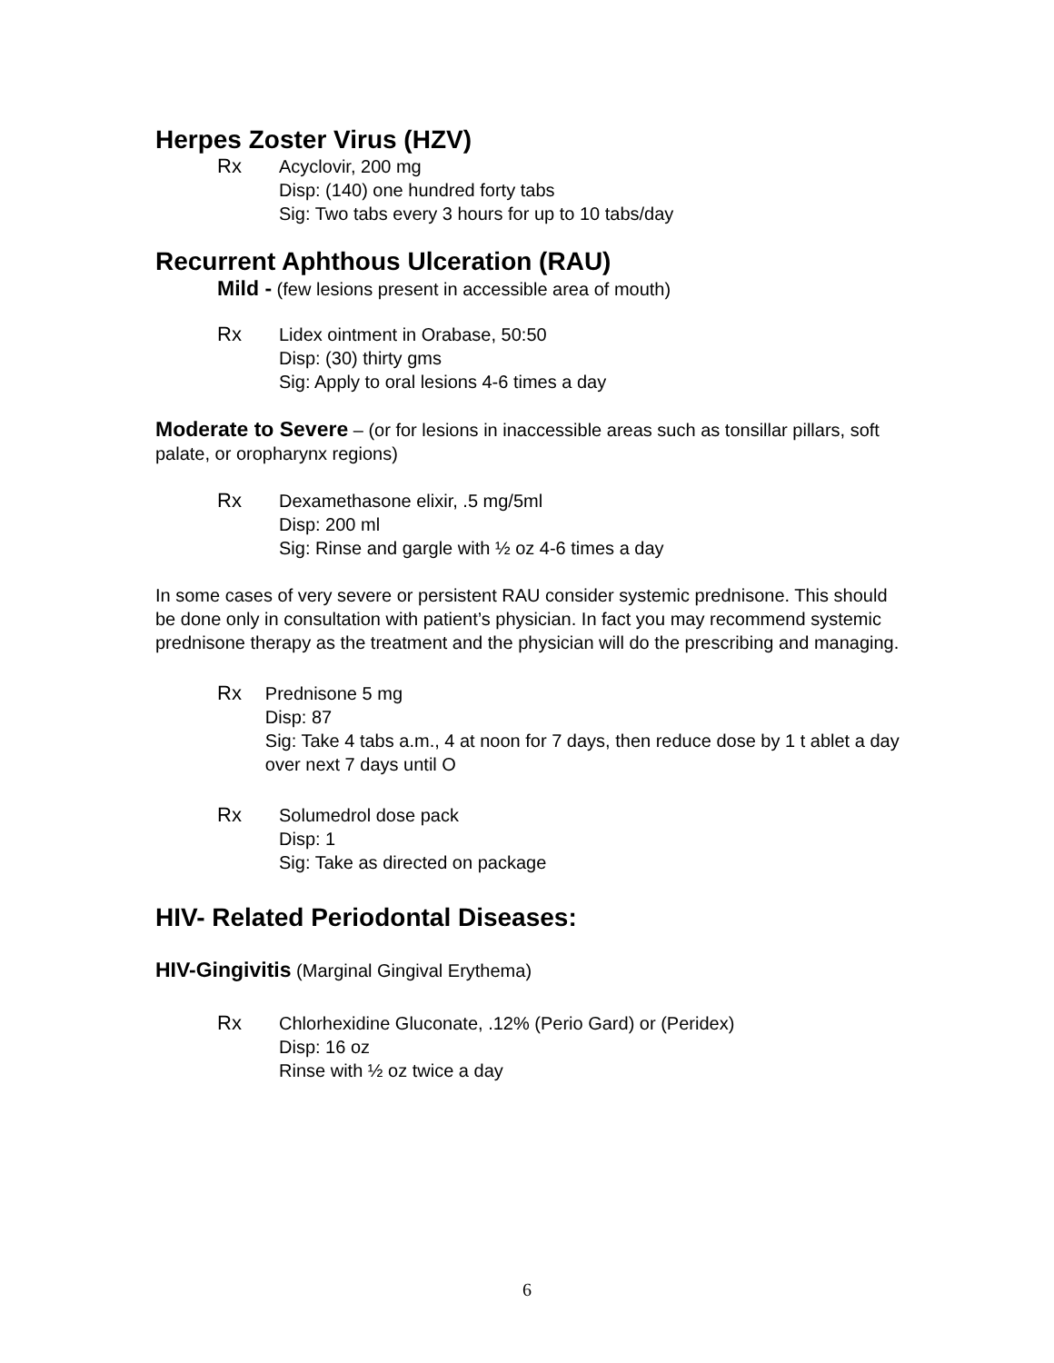Herpes Zoster Virus (HZV)
Rx Acyclovir, 200 mg
Disp: (140) one hundred forty tabs
Sig: Two tabs every 3 hours for up to 10 tabs/day
Recurrent Aphthous Ulceration (RAU)
Mild - (few lesions present in accessible area of mouth)
Rx Lidex ointment in Orabase, 50:50
Disp: (30) thirty gms
Sig: Apply to oral lesions 4-6 times a day
Moderate to Severe – (or for lesions in inaccessible areas such as tonsillar pillars, soft palate, or oropharynx regions)
Rx Dexamethasone elixir, .5 mg/5ml
Disp: 200 ml
Sig: Rinse and gargle with ½ oz 4-6 times a day
In some cases of very severe or persistent RAU consider systemic prednisone. This should be done only in consultation with patient’s physician. In fact you may recommend systemic prednisone therapy as the treatment and the physician will do the prescribing and managing.
Rx Prednisone 5 mg
Disp: 87
Sig: Take 4 tabs a.m., 4 at noon for 7 days, then reduce dose by 1 t ablet a day over next 7 days until O
Rx Solumedrol dose pack
Disp: 1
Sig: Take as directed on package
HIV- Related Periodontal Diseases:
HIV-Gingivitis (Marginal Gingival Erythema)
Rx Chlorhexidine Gluconate, .12% (Perio Gard) or (Peridex)
Disp: 16 oz
Rinse with ½ oz twice a day
6